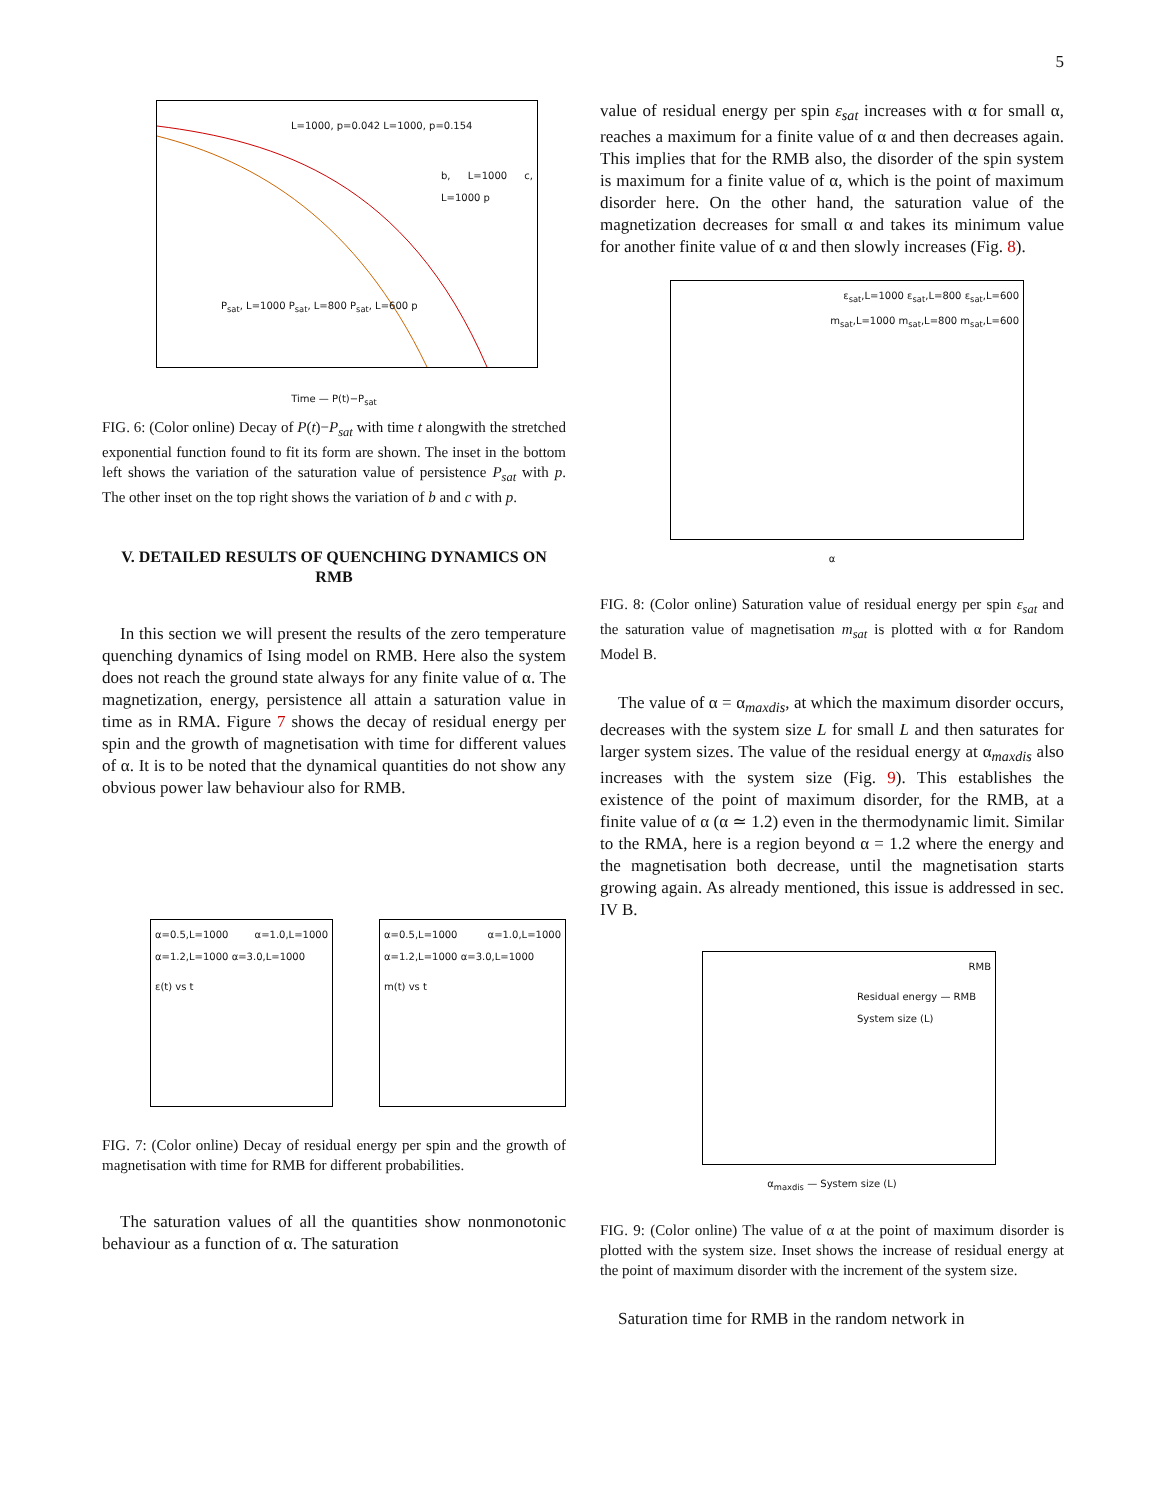5
L=1000, p=0.042 L=1000, p=0.154
b, L=1000 c, L=1000 p
P<sub>sat</sub>, L=1000 P<sub>sat</sub>, L=800 P<sub>sat</sub>, L=600 p
Time — P(t)−P<sub>sat</sub>
FIG. 6: (Color online) Decay of P(t)−P<sub>sat</sub> with time t alongwith the stretched exponential function found to fit its form are shown. The inset in the bottom left shows the variation of the saturation value of persistence P<sub>sat</sub> with p. The other inset on the top right shows the variation of b and c with p.
V. DETAILED RESULTS OF QUENCHING DYNAMICS ON RMB
In this section we will present the results of the zero temperature quenching dynamics of Ising model on RMB. Here also the system does not reach the ground state always for any finite value of α. The magnetization, energy, persistence all attain a saturation value in time as in RMA. Figure 7 shows the decay of residual energy per spin and the growth of magnetisation with time for different values of α. It is to be noted that the dynamical quantities do not show any obvious power law behaviour also for RMB.
α=0.5,L=1000 α=1.0,L=1000 α=1.2,L=1000 α=3.0,L=1000
ε(t) vs t
α=0.5,L=1000 α=1.0,L=1000 α=1.2,L=1000 α=3.0,L=1000
m(t) vs t
FIG. 7: (Color online) Decay of residual energy per spin and the growth of magnetisation with time for RMB for different probabilities.
The saturation values of all the quantities show nonmonotonic behaviour as a function of α. The saturation
value of residual energy per spin ε<sub>sat</sub> increases with α for small α, reaches a maximum for a finite value of α and then decreases again. This implies that for the RMB also, the disorder of the spin system is maximum for a finite value of α, which is the point of maximum disorder here. On the other hand, the saturation value of the magnetization decreases for small α and takes its minimum value for another finite value of α and then slowly increases (Fig. 8).
ε<sub>sat</sub>,L=1000 ε<sub>sat</sub>,L=800 ε<sub>sat</sub>,L=600
m<sub>sat</sub>,L=1000 m<sub>sat</sub>,L=800 m<sub>sat</sub>,L=600
α
FIG. 8: (Color online) Saturation value of residual energy per spin ε<sub>sat</sub> and the saturation value of magnetisation m<sub>sat</sub> is plotted with α for Random Model B.
The value of α = α<sub>maxdis</sub>, at which the maximum disorder occurs, decreases with the system size L for small L and then saturates for larger system sizes. The value of the residual energy at α<sub>maxdis</sub> also increases with the system size (Fig. 9). This establishes the existence of the point of maximum disorder, for the RMB, at a finite value of α (α ≃ 1.2) even in the thermodynamic limit. Similar to the RMA, here is a region beyond α = 1.2 where the energy and the magnetisation both decrease, until the magnetisation starts growing again. As already mentioned, this issue is addressed in sec. IV B.
RMB
Residual energy — RMB
System size (L)
α<sub>maxdis</sub> — System size (L)
FIG. 9: (Color online) The value of α at the point of maximum disorder is plotted with the system size. Inset shows the increase of residual energy at the point of maximum disorder with the increment of the system size.
Saturation time for RMB in the random network in